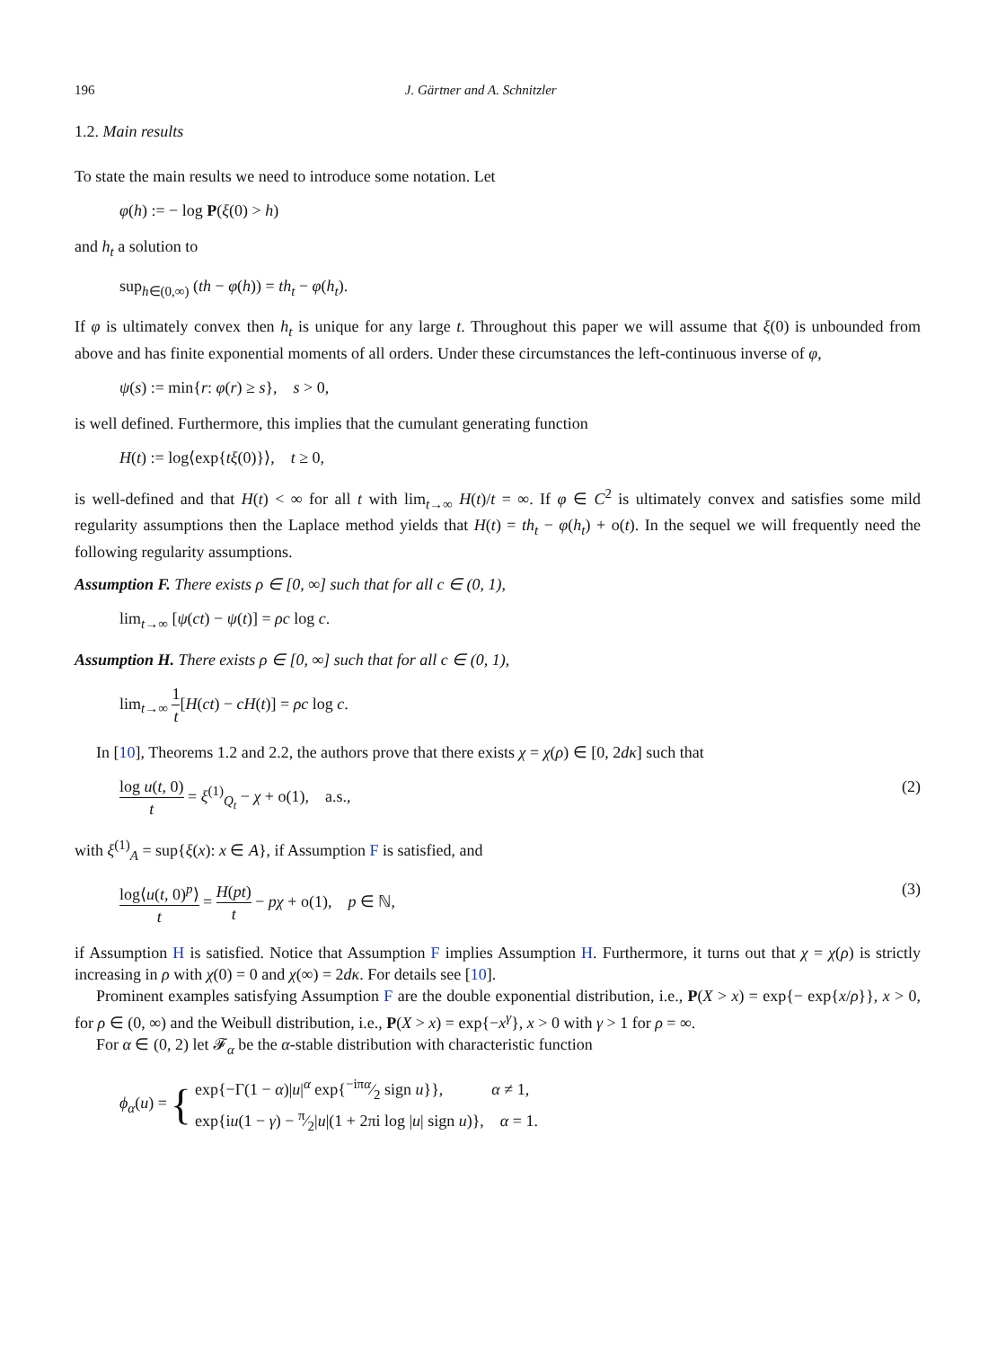196 J. Gärtner and A. Schnitzler
1.2. Main results
To state the main results we need to introduce some notation. Let
φ(h) := − log P(ξ(0) > h)
and h<sub>t</sub> a solution to
sup<sub>h∈(0,∞)</sub> (th − φ(h)) = th<sub>t</sub> − φ(h<sub>t</sub>).
If φ is ultimately convex then h<sub>t</sub> is unique for any large t. Throughout this paper we will assume that ξ(0) is unbounded from above and has finite exponential moments of all orders. Under these circumstances the left-continuous inverse of φ,
ψ(s) := min{r: φ(r) ≥ s}, s > 0,
is well defined. Furthermore, this implies that the cumulant generating function
H(t) := log⟨exp{tξ(0)}⟩, t ≥ 0,
is well-defined and that H(t) < ∞ for all t with lim<sub>t→∞</sub> H(t)/t = ∞. If φ ∈ C<sup>2</sup> is ultimately convex and satisfies some mild regularity assumptions then the Laplace method yields that H(t) = th<sub>t</sub> − φ(h<sub>t</sub>) + o(t). In the sequel we will frequently need the following regularity assumptions.
Assumption F. There exists ρ ∈ [0, ∞] such that for all c ∈ (0, 1),
lim<sub>t→∞</sub> [ψ(ct) − ψ(t)] = ρc log c.
Assumption H. There exists ρ ∈ [0, ∞] such that for all c ∈ (0, 1),
lim<sub>t→∞</sub> 1 t[H(ct) − cH(t)] = ρc log c.
In [10], Theorems 1.2 and 2.2, the authors prove that there exists χ = χ(ρ) ∈ [0, 2dκ] such that
log u(t, 0) t = ξ<sup>(1)</sup><sub>Q<sub>t</sub></sub> − χ + o(1), a.s.,
(2)
with ξ<sup>(1)</sup><sub>A</sub> = sup{ξ(x): x ∈ A}, if Assumption F is satisfied, and
log⟨u(t, 0)<sup>p</sup>⟩ t = H(pt) t − pχ + o(1), p ∈ ℕ,
(3)
if Assumption H is satisfied. Notice that Assumption F implies Assumption H. Furthermore, it turns out that χ = χ(ρ) is strictly increasing in ρ with χ(0) = 0 and χ(∞) = 2dκ. For details see [10].
Prominent examples satisfying Assumption F are the double exponential distribution, i.e., P(X > x) = exp{− exp{x/ρ}}, x > 0, for ρ ∈ (0, ∞) and the Weibull distribution, i.e., P(X > x) = exp{−x<sup>γ</sup>}, x > 0 with γ > 1 for ρ = ∞.
For α ∈ (0, 2) let 𝓕<sub>α</sub> be the α-stable distribution with characteristic function
ϕ<sub>α</sub>(u) = { exp{−Γ(1 − α)|u|<sup>α</sup> exp{−iπα⁄2 sign u}}, α ≠ 1,
exp{iu(1 − γ) − π⁄2|u|(1 + 2πi log |u| sign u)}, α = 1.